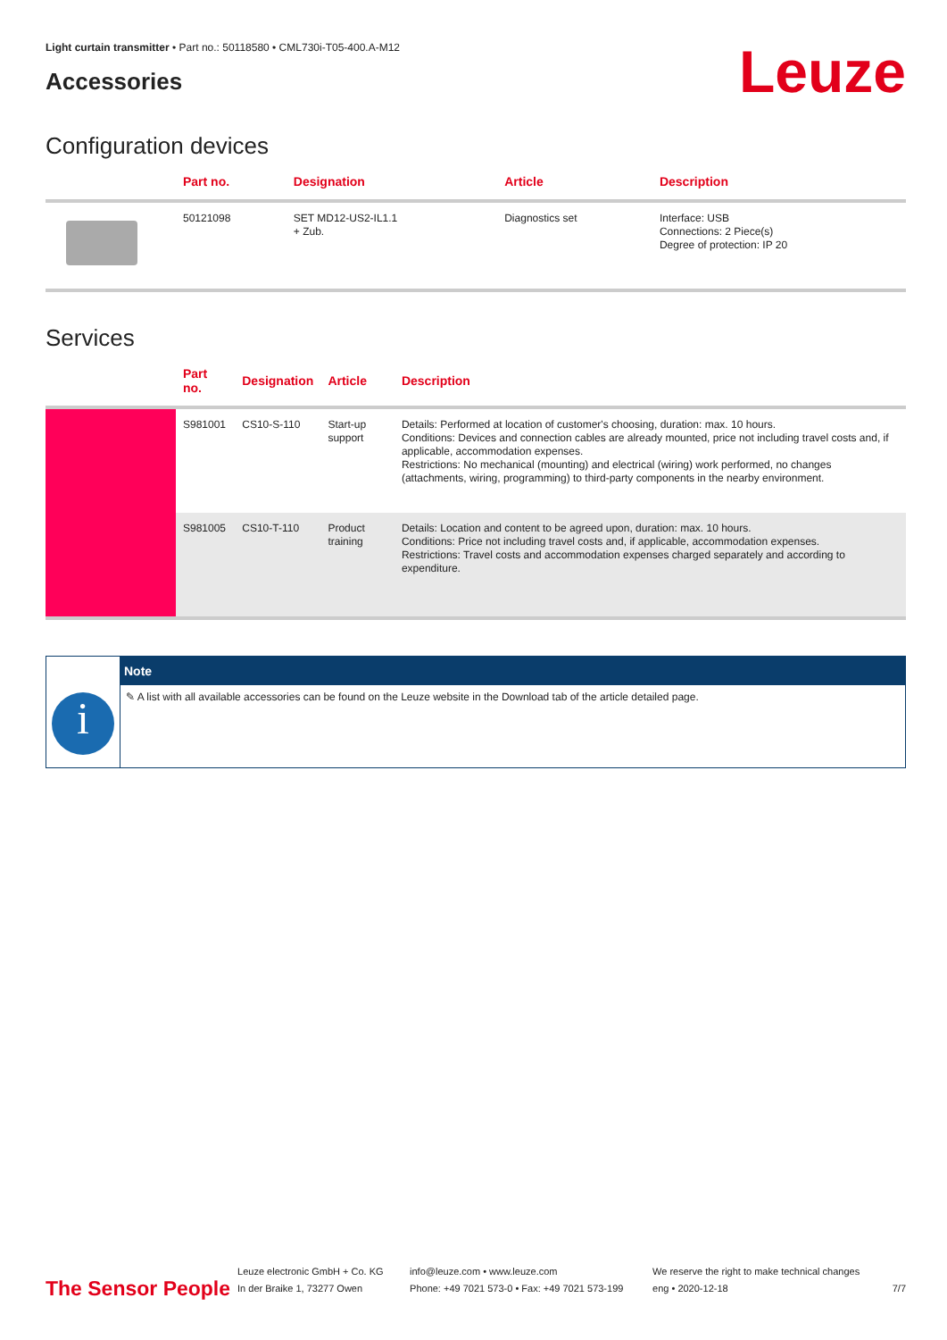Light curtain transmitter • Part no.: 50118580 • CML730i-T05-400.A-M12
Accessories
Leuze
Configuration devices
| | Part no. | Designation | Article | Description |
| --- | --- | --- | --- | --- |
| | 50121098 | SET MD12-US2-IL1.1 + Zub. | Diagnostics set | Interface: USB Connections: 2 Piece(s) Degree of protection: IP 20 |
Services
| | Part no. | Designation | Article | Description |
| --- | --- | --- | --- | --- |
| | S981001 | CS10-S-110 | Start-up support | Details: Performed at location of customer's choosing, duration: max. 10 hours. Conditions: Devices and connection cables are already mounted, price not including travel costs and, if applicable, accommodation expenses. Restrictions: No mechanical (mounting) and electrical (wiring) work performed, no changes (attachments, wiring, programming) to third-party components in the nearby environment. |
| | S981005 | CS10-T-110 | Product training | Details: Location and content to be agreed upon, duration: max. 10 hours. Conditions: Price not including travel costs and, if applicable, accommodation expenses. Restrictions: Travel costs and accommodation expenses charged separately and according to expenditure. |
i
Note
✎ A list with all available accessories can be found on the Leuze website in the Download tab of the article detailed page.
The Sensor People
Leuze electronic GmbH + Co. KG
In der Braike 1, 73277 Owen
info@leuze.com • www.leuze.com
Phone: +49 7021 573-0 • Fax: +49 7021 573-199
We reserve the right to make technical changes
eng • 2020-12-18
7/7